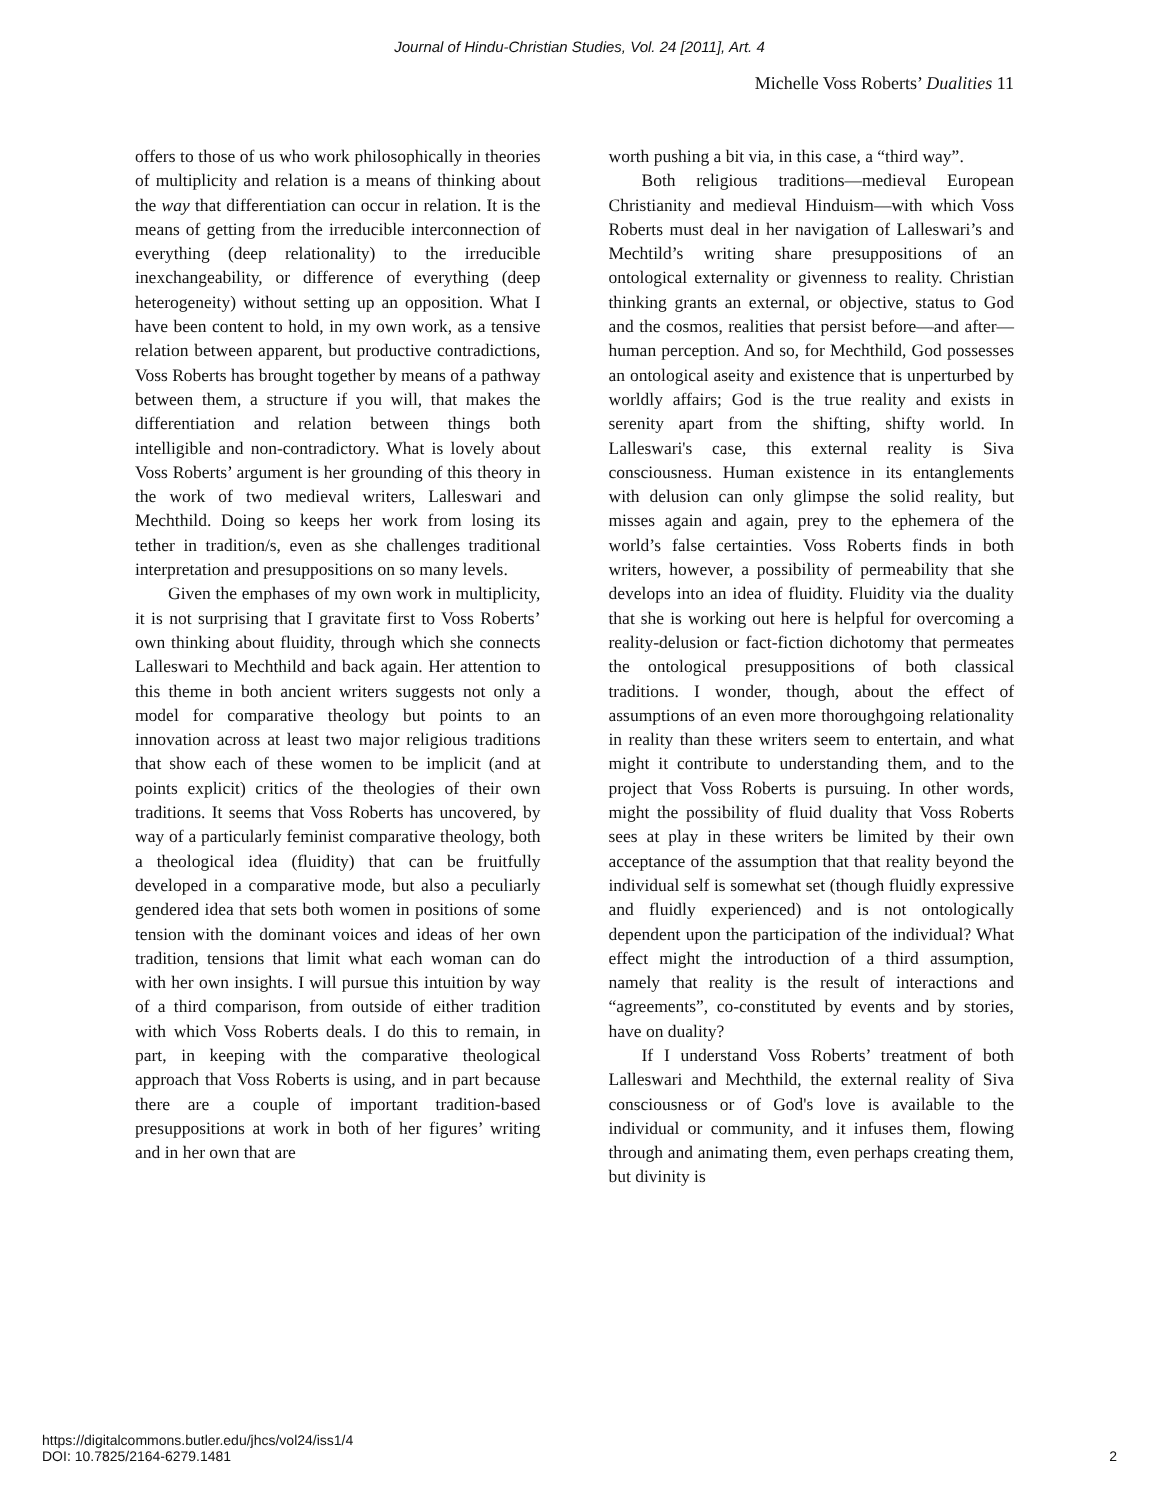Journal of Hindu-Christian Studies, Vol. 24 [2011], Art. 4
Michelle Voss Roberts’ Dualities 11
offers to those of us who work philosophically in theories of multiplicity and relation is a means of thinking about the way that differentiation can occur in relation. It is the means of getting from the irreducible interconnection of everything (deep relationality) to the irreducible inexchangeability, or difference of everything (deep heterogeneity) without setting up an opposition. What I have been content to hold, in my own work, as a tensive relation between apparent, but productive contradictions, Voss Roberts has brought together by means of a pathway between them, a structure if you will, that makes the differentiation and relation between things both intelligible and non-contradictory. What is lovely about Voss Roberts’ argument is her grounding of this theory in the work of two medieval writers, Lalleswari and Mechthild. Doing so keeps her work from losing its tether in tradition/s, even as she challenges traditional interpretation and presuppositions on so many levels.
Given the emphases of my own work in multiplicity, it is not surprising that I gravitate first to Voss Roberts’ own thinking about fluidity, through which she connects Lalleswari to Mechthild and back again. Her attention to this theme in both ancient writers suggests not only a model for comparative theology but points to an innovation across at least two major religious traditions that show each of these women to be implicit (and at points explicit) critics of the theologies of their own traditions. It seems that Voss Roberts has uncovered, by way of a particularly feminist comparative theology, both a theological idea (fluidity) that can be fruitfully developed in a comparative mode, but also a peculiarly gendered idea that sets both women in positions of some tension with the dominant voices and ideas of her own tradition, tensions that limit what each woman can do with her own insights. I will pursue this intuition by way of a third comparison, from outside of either tradition with which Voss Roberts deals. I do this to remain, in part, in keeping with the comparative theological approach that Voss Roberts is using, and in part because there are a couple of important tradition-based presuppositions at work in both of her figures’ writing and in her own that are
worth pushing a bit via, in this case, a “third way”.
Both religious traditions—medieval European Christianity and medieval Hinduism—with which Voss Roberts must deal in her navigation of Lalleswari’s and Mechtild’s writing share presuppositions of an ontological externality or givenness to reality. Christian thinking grants an external, or objective, status to God and the cosmos, realities that persist before—and after—human perception. And so, for Mechthild, God possesses an ontological aseity and existence that is unperturbed by worldly affairs; God is the true reality and exists in serenity apart from the shifting, shifty world. In Lalleswari's case, this external reality is Siva consciousness. Human existence in its entanglements with delusion can only glimpse the solid reality, but misses again and again, prey to the ephemera of the world’s false certainties. Voss Roberts finds in both writers, however, a possibility of permeability that she develops into an idea of fluidity. Fluidity via the duality that she is working out here is helpful for overcoming a reality-delusion or fact-fiction dichotomy that permeates the ontological presuppositions of both classical traditions. I wonder, though, about the effect of assumptions of an even more thoroughgoing relationality in reality than these writers seem to entertain, and what might it contribute to understanding them, and to the project that Voss Roberts is pursuing. In other words, might the possibility of fluid duality that Voss Roberts sees at play in these writers be limited by their own acceptance of the assumption that that reality beyond the individual self is somewhat set (though fluidly expressive and fluidly experienced) and is not ontologically dependent upon the participation of the individual? What effect might the introduction of a third assumption, namely that reality is the result of interactions and “agreements”, co-constituted by events and by stories, have on duality?
If I understand Voss Roberts’ treatment of both Lalleswari and Mechthild, the external reality of Siva consciousness or of God's love is available to the individual or community, and it infuses them, flowing through and animating them, even perhaps creating them, but divinity is
https://digitalcommons.butler.edu/jhcs/vol24/iss1/4
DOI: 10.7825/2164-6279.1481
2